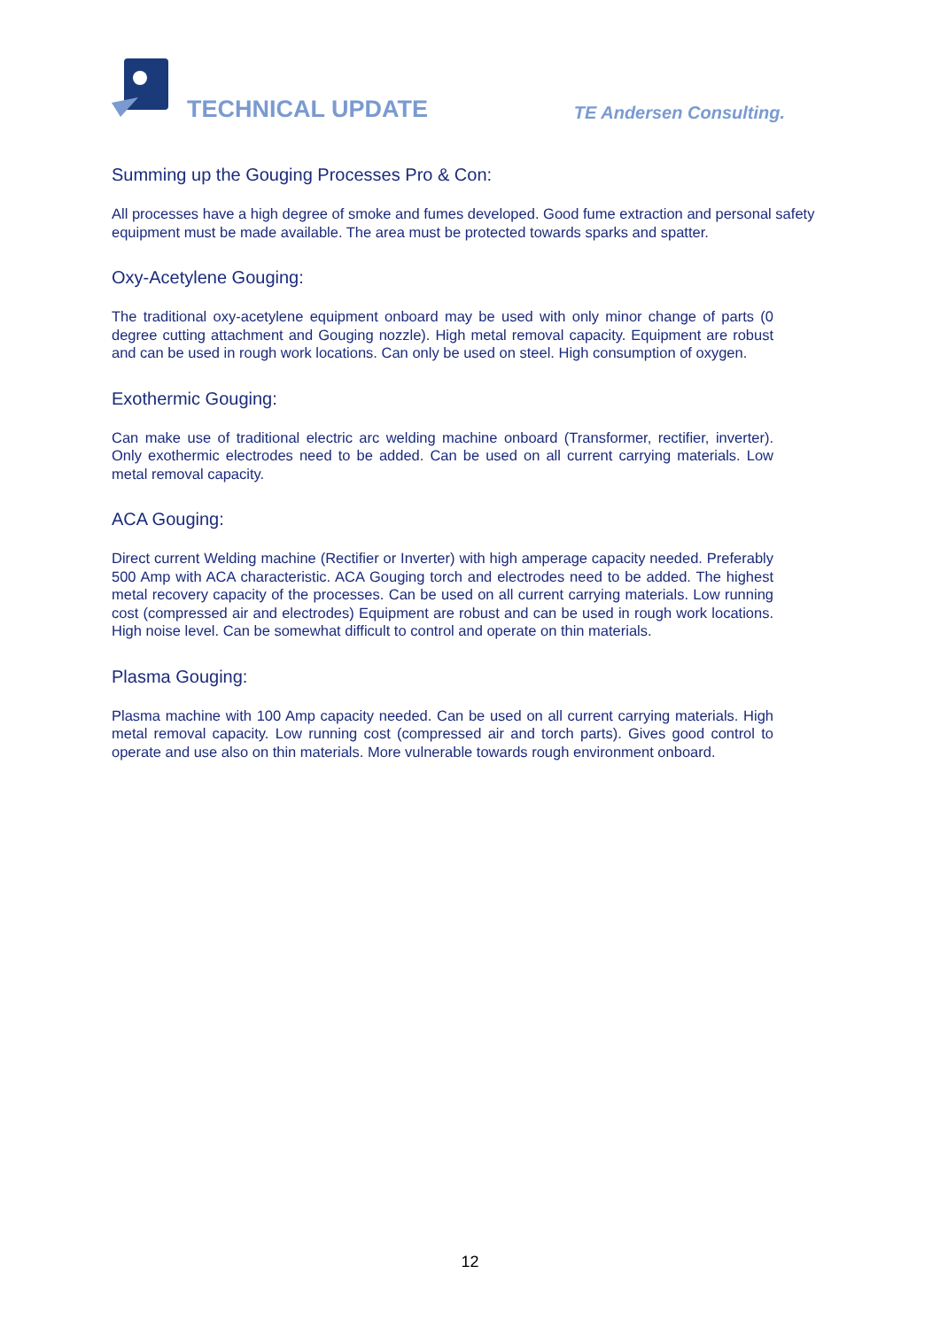TECHNICAL UPDATE TE Andersen Consulting.
Summing up the Gouging Processes Pro & Con:
All processes have a high degree of smoke and fumes developed. Good fume extraction and personal safety equipment must be made available. The area must be protected towards sparks and spatter.
Oxy-Acetylene Gouging:
The traditional oxy-acetylene equipment onboard may be used with only minor change of parts (0 degree cutting attachment and Gouging nozzle). High metal removal capacity. Equipment are robust and can be used in rough work locations. Can only be used on steel. High consumption of oxygen.
Exothermic Gouging:
Can make use of traditional electric arc welding machine onboard (Transformer, rectifier, inverter). Only exothermic electrodes need to be added. Can be used on all current carrying materials. Low metal removal capacity.
ACA Gouging:
Direct current Welding machine (Rectifier or Inverter) with high amperage capacity needed. Preferably 500 Amp with ACA characteristic. ACA Gouging torch and electrodes need to be added. The highest metal recovery capacity of the processes. Can be used on all current carrying materials. Low running cost (compressed air and electrodes) Equipment are robust and can be used in rough work locations. High noise level. Can be somewhat difficult to control and operate on thin materials.
Plasma Gouging:
Plasma machine with 100 Amp capacity needed. Can be used on all current carrying materials. High metal removal capacity. Low running cost (compressed air and torch parts). Gives good control to operate and use also on thin materials. More vulnerable towards rough environment onboard.
12